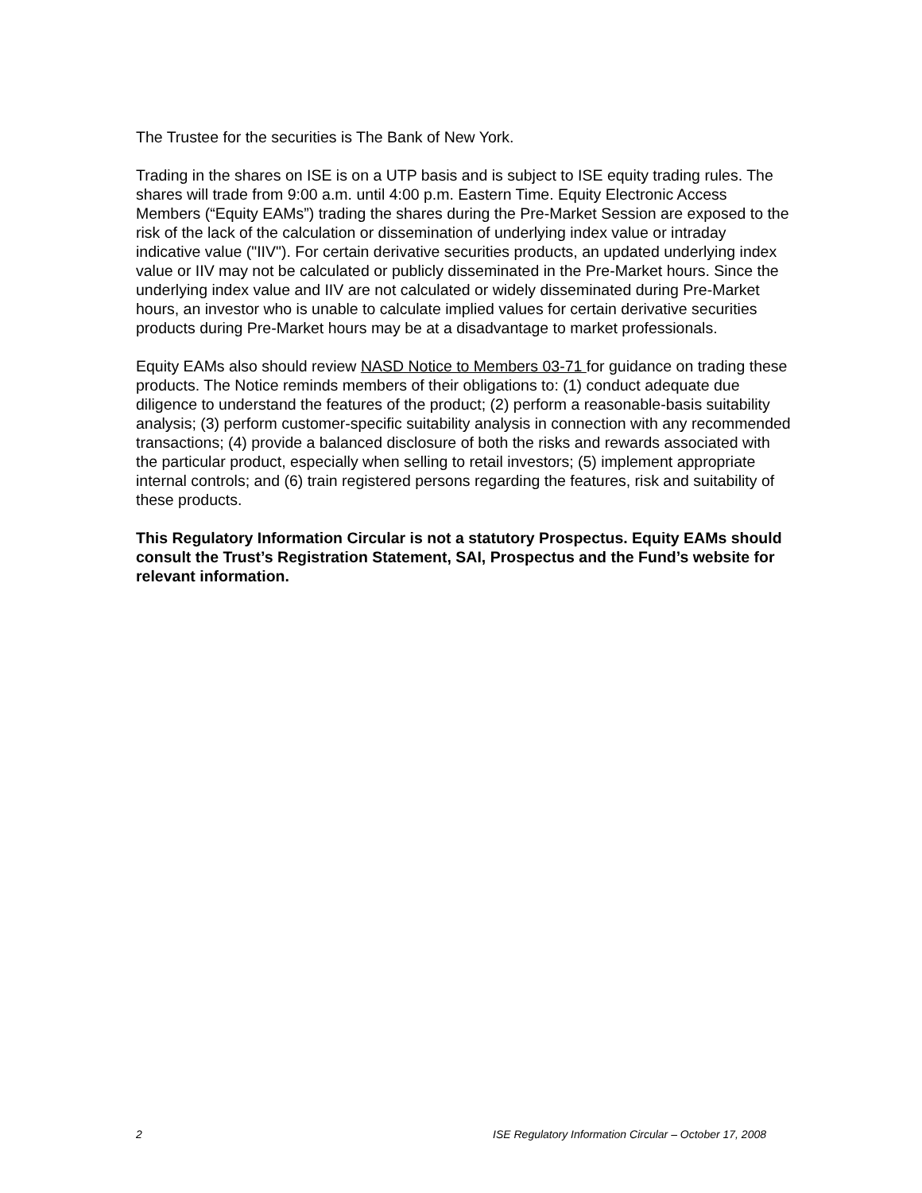The Trustee for the securities is The Bank of New York.
Trading in the shares on ISE is on a UTP basis and is subject to ISE equity trading rules. The shares will trade from 9:00 a.m. until 4:00 p.m. Eastern Time. Equity Electronic Access Members (“Equity EAMs”) trading the shares during the Pre-Market Session are exposed to the risk of the lack of the calculation or dissemination of underlying index value or intraday indicative value ("IIV"). For certain derivative securities products, an updated underlying index value or IIV may not be calculated or publicly disseminated in the Pre-Market hours. Since the underlying index value and IIV are not calculated or widely disseminated during Pre-Market hours, an investor who is unable to calculate implied values for certain derivative securities products during Pre-Market hours may be at a disadvantage to market professionals.
Equity EAMs also should review NASD Notice to Members 03-71 for guidance on trading these products. The Notice reminds members of their obligations to: (1) conduct adequate due diligence to understand the features of the product; (2) perform a reasonable-basis suitability analysis; (3) perform customer-specific suitability analysis in connection with any recommended transactions; (4) provide a balanced disclosure of both the risks and rewards associated with the particular product, especially when selling to retail investors; (5) implement appropriate internal controls; and (6) train registered persons regarding the features, risk and suitability of these products.
This Regulatory Information Circular is not a statutory Prospectus. Equity EAMs should consult the Trust’s Registration Statement, SAI, Prospectus and the Fund’s website for relevant information.
2 ISE Regulatory Information Circular – October 17, 2008